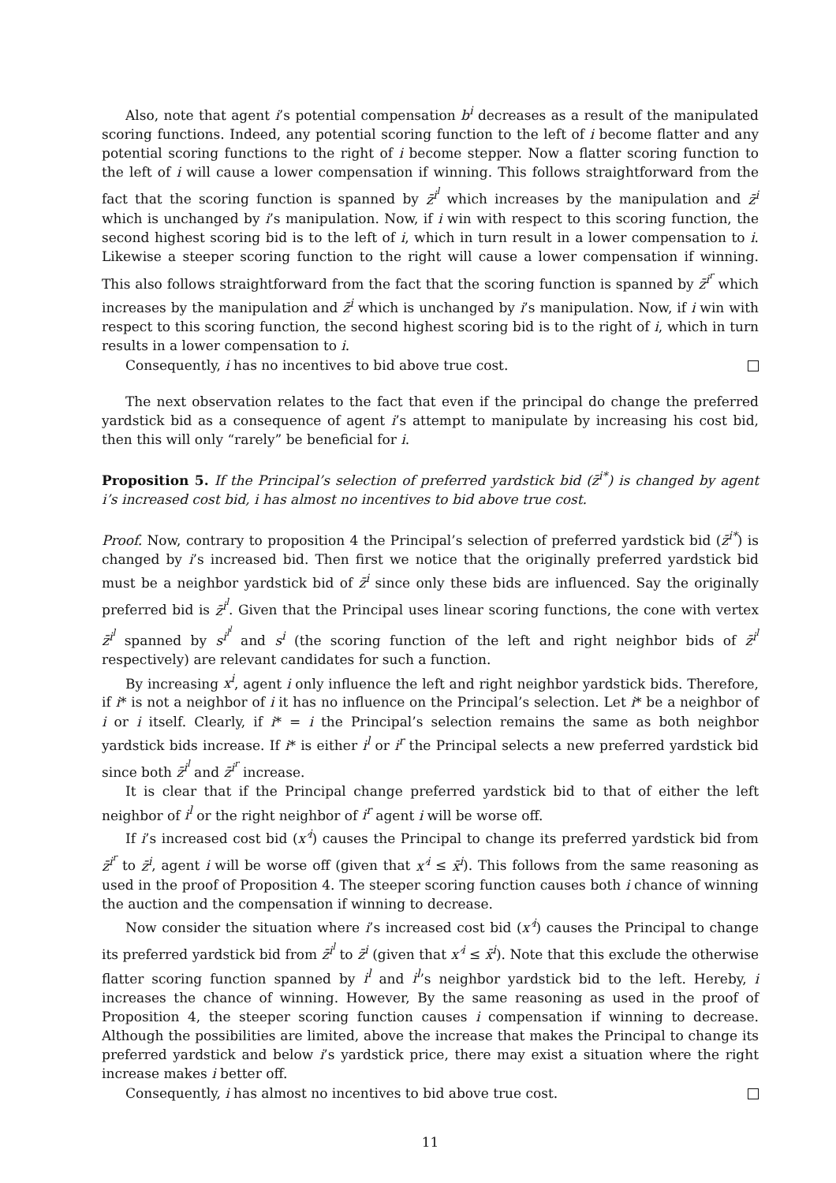Also, note that agent i’s potential compensation b<sup>i</sup> decreases as a result of the manipulated scoring functions. Indeed, any potential scoring function to the left of i become flatter and any potential scoring functions to the right of i become stepper. Now a flatter scoring function to the left of i will cause a lower compensation if winning. This follows straightforward from the fact that the scoring function is spanned by z̄<sup>i<sup>l</sup></sup> which increases by the manipulation and z̄<sup>i</sup> which is unchanged by i’s manipulation. Now, if i win with respect to this scoring function, the second highest scoring bid is to the left of i, which in turn result in a lower compensation to i. Likewise a steeper scoring function to the right will cause a lower compensation if winning. This also follows straightforward from the fact that the scoring function is spanned by z̄<sup>i<sup>r</sup></sup> which increases by the manipulation and z̄<sup>i</sup> which is unchanged by i’s manipulation. Now, if i win with respect to this scoring function, the second highest scoring bid is to the right of i, which in turn results in a lower compensation to i.
Consequently, i has no incentives to bid above true cost.
The next observation relates to the fact that even if the principal do change the preferred yardstick bid as a consequence of agent i’s attempt to manipulate by increasing his cost bid, then this will only “rarely” be beneficial for i.
Proposition 5. If the Principal’s selection of preferred yardstick bid (z̄<sup>i*</sup>) is changed by agent i’s increased cost bid, i has almost no incentives to bid above true cost.
Proof. Now, contrary to proposition 4 the Principal’s selection of preferred yardstick bid (z̄<sup>i*</sup>) is changed by i’s increased bid. Then first we notice that the originally preferred yardstick bid must be a neighbor yardstick bid of z̄<sup>i</sup> since only these bids are influenced. Say the originally preferred bid is z̄<sup>i<sup>l</sup></sup>. Given that the Principal uses linear scoring functions, the cone with vertex z̄<sup>i<sup>l</sup></sup> spanned by s<sup>i<sup>l<sup>l</sup></sup></sup> and s<sup>i</sup> (the scoring function of the left and right neighbor bids of z̄<sup>i<sup>l</sup></sup> respectively) are relevant candidates for such a function.
By increasing x<sup>i</sup>, agent i only influence the left and right neighbor yardstick bids. Therefore, if i* is not a neighbor of i it has no influence on the Principal’s selection. Let i* be a neighbor of i or i itself. Clearly, if i* = i the Principal’s selection remains the same as both neighbor yardstick bids increase. If i* is either i<sup>l</sup> or i<sup>r</sup> the Principal selects a new preferred yardstick bid since both z̄<sup>i<sup>l</sup></sup> and z̄<sup>i<sup>r</sup></sup> increase.
It is clear that if the Principal change preferred yardstick bid to that of either the left neighbor of i<sup>l</sup> or the right neighbor of i<sup>r</sup> agent i will be worse off.
If i’s increased cost bid (x′<sup>i</sup>) causes the Principal to change its preferred yardstick bid from z̄<sup>i<sup>r</sup></sup> to z̄<sup>i</sup>, agent i will be worse off (given that x′<sup>i</sup> ≤ x̄<sup>i</sup>). This follows from the same reasoning as used in the proof of Proposition 4. The steeper scoring function causes both i chance of winning the auction and the compensation if winning to decrease.
Now consider the situation where i’s increased cost bid (x′<sup>i</sup>) causes the Principal to change its preferred yardstick bid from z̄<sup>i<sup>l</sup></sup> to z̄<sup>i</sup> (given that x′<sup>i</sup> ≤ x̄<sup>i</sup>). Note that this exclude the otherwise flatter scoring function spanned by i<sup>l</sup> and i<sup>l</sup>’s neighbor yardstick bid to the left. Hereby, i increases the chance of winning. However, By the same reasoning as used in the proof of Proposition 4, the steeper scoring function causes i compensation if winning to decrease. Although the possibilities are limited, above the increase that makes the Principal to change its preferred yardstick and below i’s yardstick price, there may exist a situation where the right increase makes i better off.
Consequently, i has almost no incentives to bid above true cost.
11